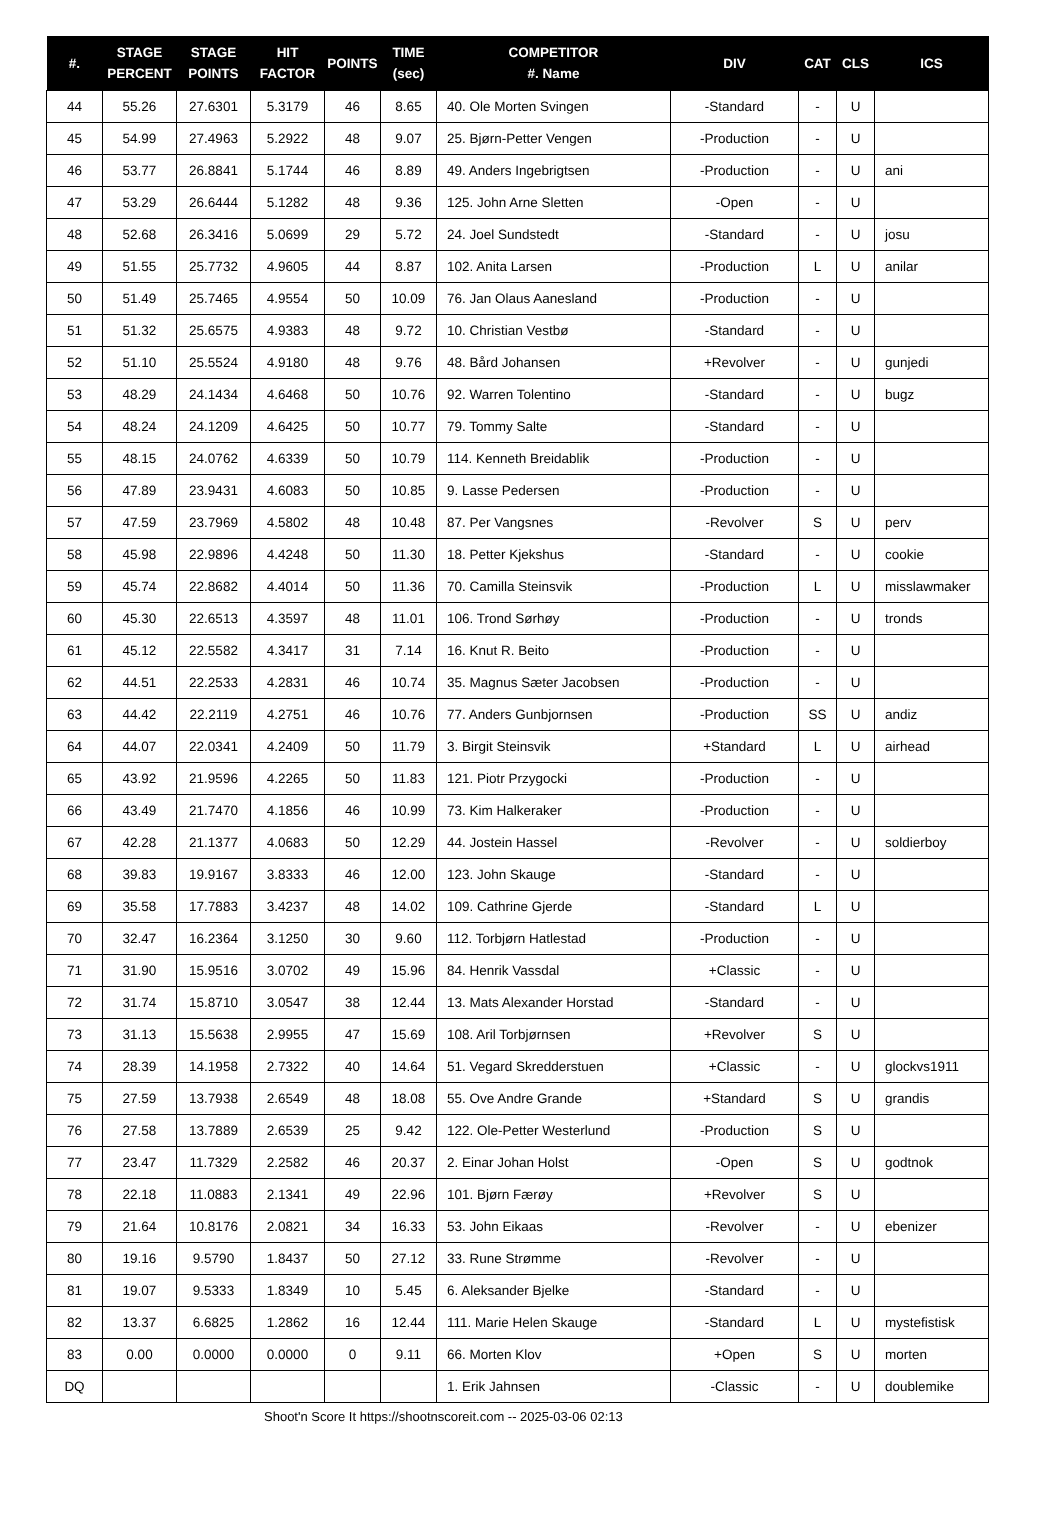| #. | STAGE PERCENT | STAGE POINTS | HIT FACTOR | POINTS | TIME (sec) | COMPETITOR #. Name | DIV | CAT | CLS | ICS |
| --- | --- | --- | --- | --- | --- | --- | --- | --- | --- | --- |
| 44 | 55.26 | 27.6301 | 5.3179 | 46 | 8.65 | 40. Ole Morten Svingen | -Standard | - | U | |
| 45 | 54.99 | 27.4963 | 5.2922 | 48 | 9.07 | 25. Bjørn-Petter Vengen | -Production | - | U | |
| 46 | 53.77 | 26.8841 | 5.1744 | 46 | 8.89 | 49. Anders Ingebrigtsen | -Production | - | U | ani |
| 47 | 53.29 | 26.6444 | 5.1282 | 48 | 9.36 | 125. John Arne Sletten | -Open | - | U | |
| 48 | 52.68 | 26.3416 | 5.0699 | 29 | 5.72 | 24. Joel Sundstedt | -Standard | - | U | josu |
| 49 | 51.55 | 25.7732 | 4.9605 | 44 | 8.87 | 102. Anita Larsen | -Production | L | U | anilar |
| 50 | 51.49 | 25.7465 | 4.9554 | 50 | 10.09 | 76. Jan Olaus Aanesland | -Production | - | U | |
| 51 | 51.32 | 25.6575 | 4.9383 | 48 | 9.72 | 10. Christian Vestbø | -Standard | - | U | |
| 52 | 51.10 | 25.5524 | 4.9180 | 48 | 9.76 | 48. Bård Johansen | +Revolver | - | U | gunjedi |
| 53 | 48.29 | 24.1434 | 4.6468 | 50 | 10.76 | 92. Warren Tolentino | -Standard | - | U | bugz |
| 54 | 48.24 | 24.1209 | 4.6425 | 50 | 10.77 | 79. Tommy Salte | -Standard | - | U | |
| 55 | 48.15 | 24.0762 | 4.6339 | 50 | 10.79 | 114. Kenneth Breidablik | -Production | - | U | |
| 56 | 47.89 | 23.9431 | 4.6083 | 50 | 10.85 | 9. Lasse Pedersen | -Production | - | U | |
| 57 | 47.59 | 23.7969 | 4.5802 | 48 | 10.48 | 87. Per Vangsnes | -Revolver | S | U | perv |
| 58 | 45.98 | 22.9896 | 4.4248 | 50 | 11.30 | 18. Petter Kjekshus | -Standard | - | U | cookie |
| 59 | 45.74 | 22.8682 | 4.4014 | 50 | 11.36 | 70. Camilla Steinsvik | -Production | L | U | misslawmaker |
| 60 | 45.30 | 22.6513 | 4.3597 | 48 | 11.01 | 106. Trond Sørhøy | -Production | - | U | tronds |
| 61 | 45.12 | 22.5582 | 4.3417 | 31 | 7.14 | 16. Knut R. Beito | -Production | - | U | |
| 62 | 44.51 | 22.2533 | 4.2831 | 46 | 10.74 | 35. Magnus Sæter Jacobsen | -Production | - | U | |
| 63 | 44.42 | 22.2119 | 4.2751 | 46 | 10.76 | 77. Anders Gunbjornsen | -Production | SS | U | andiz |
| 64 | 44.07 | 22.0341 | 4.2409 | 50 | 11.79 | 3. Birgit Steinsvik | +Standard | L | U | airhead |
| 65 | 43.92 | 21.9596 | 4.2265 | 50 | 11.83 | 121. Piotr Przygocki | -Production | - | U | |
| 66 | 43.49 | 21.7470 | 4.1856 | 46 | 10.99 | 73. Kim Halkeraker | -Production | - | U | |
| 67 | 42.28 | 21.1377 | 4.0683 | 50 | 12.29 | 44. Jostein Hassel | -Revolver | - | U | soldierboy |
| 68 | 39.83 | 19.9167 | 3.8333 | 46 | 12.00 | 123. John Skauge | -Standard | - | U | |
| 69 | 35.58 | 17.7883 | 3.4237 | 48 | 14.02 | 109. Cathrine Gjerde | -Standard | L | U | |
| 70 | 32.47 | 16.2364 | 3.1250 | 30 | 9.60 | 112. Torbjørn Hatlestad | -Production | - | U | |
| 71 | 31.90 | 15.9516 | 3.0702 | 49 | 15.96 | 84. Henrik Vassdal | +Classic | - | U | |
| 72 | 31.74 | 15.8710 | 3.0547 | 38 | 12.44 | 13. Mats Alexander Horstad | -Standard | - | U | |
| 73 | 31.13 | 15.5638 | 2.9955 | 47 | 15.69 | 108. Aril Torbjørnsen | +Revolver | S | U | |
| 74 | 28.39 | 14.1958 | 2.7322 | 40 | 14.64 | 51. Vegard Skredderstuen | +Classic | - | U | glockvs1911 |
| 75 | 27.59 | 13.7938 | 2.6549 | 48 | 18.08 | 55. Ove Andre Grande | +Standard | S | U | grandis |
| 76 | 27.58 | 13.7889 | 2.6539 | 25 | 9.42 | 122. Ole-Petter Westerlund | -Production | S | U | |
| 77 | 23.47 | 11.7329 | 2.2582 | 46 | 20.37 | 2. Einar Johan Holst | -Open | S | U | godtnok |
| 78 | 22.18 | 11.0883 | 2.1341 | 49 | 22.96 | 101. Bjørn Færøy | +Revolver | S | U | |
| 79 | 21.64 | 10.8176 | 2.0821 | 34 | 16.33 | 53. John Eikaas | -Revolver | - | U | ebenizer |
| 80 | 19.16 | 9.5790 | 1.8437 | 50 | 27.12 | 33. Rune Strømme | -Revolver | - | U | |
| 81 | 19.07 | 9.5333 | 1.8349 | 10 | 5.45 | 6. Aleksander Bjelke | -Standard | - | U | |
| 82 | 13.37 | 6.6825 | 1.2862 | 16 | 12.44 | 111. Marie Helen Skauge | -Standard | L | U | mystefistisk |
| 83 | 0.00 | 0.0000 | 0.0000 | 0 | 9.11 | 66. Morten Klov | +Open | S | U | morten |
| DQ | | | | | | 1. Erik Jahnsen | -Classic | - | U | doublemike |
Shoot'n Score It https://shootnscoreit.com -- 2025-03-06 02:13